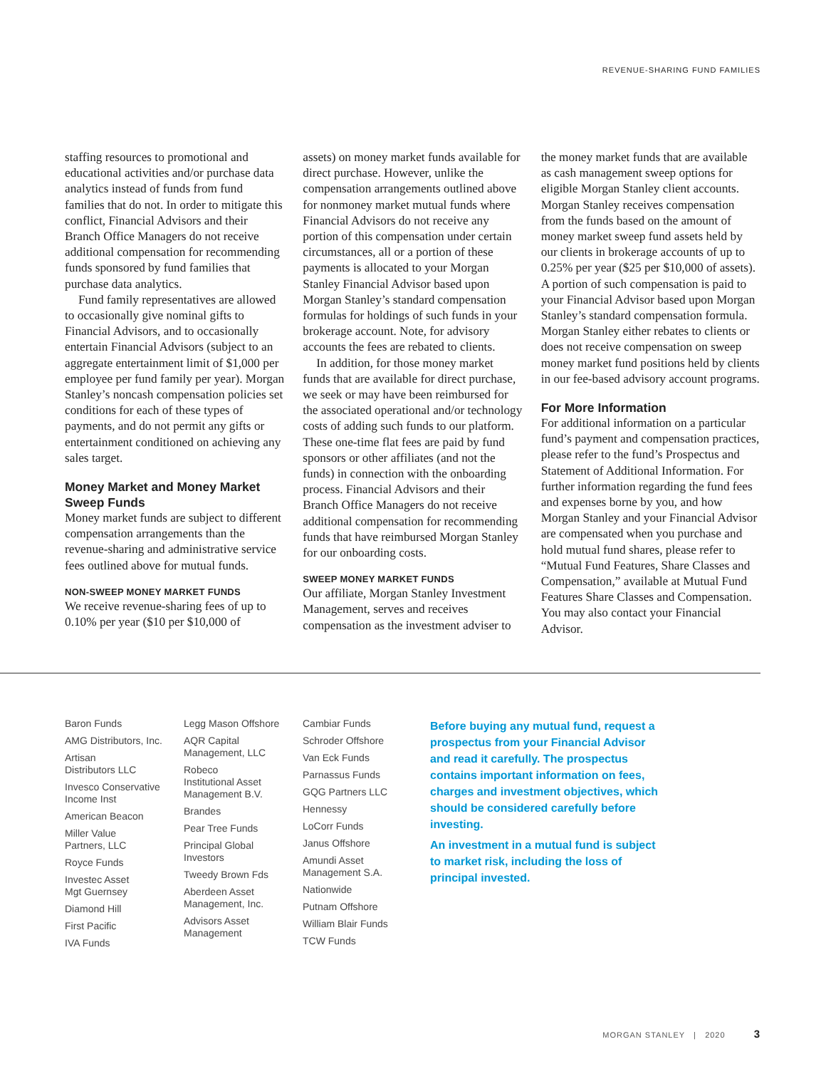REVENUE-SHARING FUND FAMILIES
staffing resources to promotional and educational activities and/or purchase data analytics instead of funds from fund families that do not. In order to mitigate this conflict, Financial Advisors and their Branch Office Managers do not receive additional compensation for recommending funds sponsored by fund families that purchase data analytics.
Fund family representatives are allowed to occasionally give nominal gifts to Financial Advisors, and to occasionally entertain Financial Advisors (subject to an aggregate entertainment limit of $1,000 per employee per fund family per year). Morgan Stanley’s noncash compensation policies set conditions for each of these types of payments, and do not permit any gifts or entertainment conditioned on achieving any sales target.
Money Market and Money Market Sweep Funds
Money market funds are subject to different compensation arrangements than the revenue-sharing and administrative service fees outlined above for mutual funds.
NON-SWEEP MONEY MARKET FUNDS
We receive revenue-sharing fees of up to 0.10% per year ($10 per $10,000 of
assets) on money market funds available for direct purchase. However, unlike the compensation arrangements outlined above for nonmoney market mutual funds where Financial Advisors do not receive any portion of this compensation under certain circumstances, all or a portion of these payments is allocated to your Morgan Stanley Financial Advisor based upon Morgan Stanley’s standard compensation formulas for holdings of such funds in your brokerage account. Note, for advisory accounts the fees are rebated to clients.
In addition, for those money market funds that are available for direct purchase, we seek or may have been reimbursed for the associated operational and/or technology costs of adding such funds to our platform. These one-time flat fees are paid by fund sponsors or other affiliates (and not the funds) in connection with the onboarding process. Financial Advisors and their Branch Office Managers do not receive additional compensation for recommending funds that have reimbursed Morgan Stanley for our onboarding costs.
SWEEP MONEY MARKET FUNDS
Our affiliate, Morgan Stanley Investment Management, serves and receives compensation as the investment adviser to
the money market funds that are available as cash management sweep options for eligible Morgan Stanley client accounts. Morgan Stanley receives compensation from the funds based on the amount of money market sweep fund assets held by our clients in brokerage accounts of up to 0.25% per year ($25 per $10,000 of assets). A portion of such compensation is paid to your Financial Advisor based upon Morgan Stanley’s standard compensation formula. Morgan Stanley either rebates to clients or does not receive compensation on sweep money market fund positions held by clients in our fee-based advisory account programs.
For More Information
For additional information on a particular fund’s payment and compensation practices, please refer to the fund’s Prospectus and Statement of Additional Information. For further information regarding the fund fees and expenses borne by you, and how Morgan Stanley and your Financial Advisor are compensated when you purchase and hold mutual fund shares, please refer to “Mutual Fund Features, Share Classes and Compensation,” available at Mutual Fund Features Share Classes and Compensation. You may also contact your Financial Advisor.
Baron Funds
AMG Distributors, Inc.
Artisan
Distributors LLC
Invesco Conservative
Income Inst
American Beacon
Miller Value
Partners, LLC
Royce Funds
Investec Asset
Mgt Guernsey
Diamond Hill
First Pacific
IVA Funds
Legg Mason Offshore
AQR Capital
Management, LLC
Robeco
Institutional Asset
Management B.V.
Brandes
Pear Tree Funds
Principal Global
Investors
Tweedy Brown Fds
Aberdeen Asset
Management, Inc.
Advisors Asset
Management
Cambiar Funds
Schroder Offshore
Van Eck Funds
Parnassus Funds
GQG Partners LLC
Hennessy
LoCorr Funds
Janus Offshore
Amundi Asset
Management S.A.
Nationwide
Putnam Offshore
William Blair Funds
TCW Funds
Before buying any mutual fund, request a prospectus from your Financial Advisor and read it carefully. The prospectus contains important information on fees, charges and investment objectives, which should be considered carefully before investing.
An investment in a mutual fund is subject to market risk, including the loss of principal invested.
MORGAN STANLEY | 2020 3